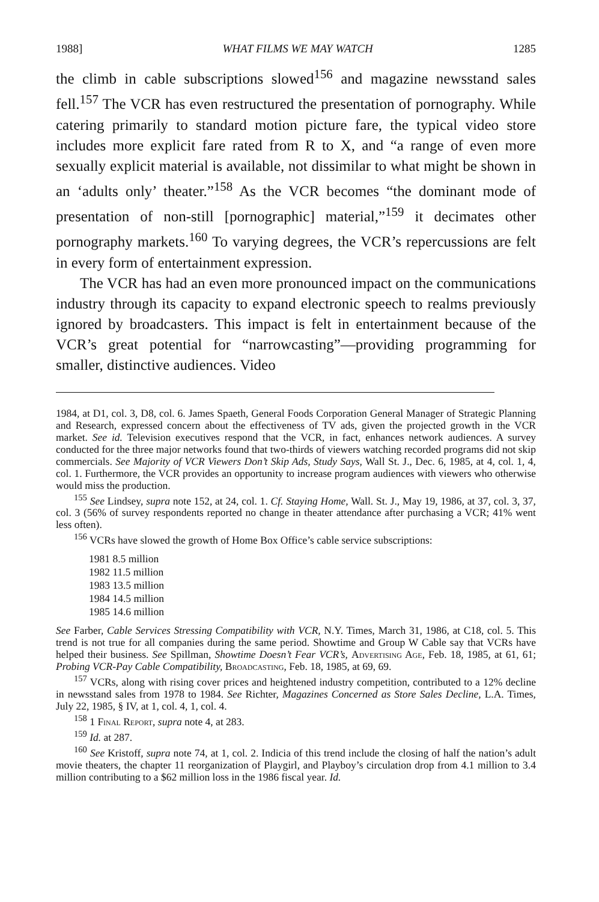1988] WHAT FILMS WE MAY WATCH 1285
the climb in cable subscriptions slowed<sup>156</sup> and magazine newsstand sales fell.<sup>157</sup> The VCR has even restructured the presentation of pornography. While catering primarily to standard motion picture fare, the typical video store includes more explicit fare rated from R to X, and “a range of even more sexually explicit material is available, not dissimilar to what might be shown in an ‘adults only’ theater.”<sup>158</sup> As the VCR becomes “the dominant mode of presentation of non-still [pornographic] material,”<sup>159</sup> it decimates other pornography markets.<sup>160</sup> To varying degrees, the VCR’s repercussions are felt in every form of entertainment expression.
The VCR has had an even more pronounced impact on the communications industry through its capacity to expand electronic speech to realms previously ignored by broadcasters. This impact is felt in entertainment because of the VCR’s great potential for “narrowcasting”—providing programming for smaller, distinctive audiences. Video
1984, at D1, col. 3, D8, col. 6. James Spaeth, General Foods Corporation General Manager of Strategic Planning and Research, expressed concern about the effectiveness of TV ads, given the projected growth in the VCR market. See id. Television executives respond that the VCR, in fact, enhances network audiences. A survey conducted for the three major networks found that two-thirds of viewers watching recorded programs did not skip commercials. See Majority of VCR Viewers Don’t Skip Ads, Study Says, Wall St. J., Dec. 6, 1985, at 4, col. 1, 4, col. 1. Furthermore, the VCR provides an opportunity to increase program audiences with viewers who otherwise would miss the production.
<sup>155</sup> See Lindsey, supra note 152, at 24, col. 1. Cf. Staying Home, Wall. St. J., May 19, 1986, at 37, col. 3, 37, col. 3 (56% of survey respondents reported no change in theater attendance after purchasing a VCR; 41% went less often).
<sup>156</sup> VCRs have slowed the growth of Home Box Office’s cable service subscriptions:
1981 8.5 million
1982 11.5 million
1983 13.5 million
1984 14.5 million
1985 14.6 million
See Farber, Cable Services Stressing Compatibility with VCR, N.Y. Times, March 31, 1986, at C18, col. 5. This trend is not true for all companies during the same period. Showtime and Group W Cable say that VCRs have helped their business. See Spillman, Showtime Doesn’t Fear VCR’s, Advertising Age, Feb. 18, 1985, at 61, 61; Probing VCR-Pay Cable Compatibility, Broadcasting, Feb. 18, 1985, at 69, 69.
<sup>157</sup> VCRs, along with rising cover prices and heightened industry competition, contributed to a 12% decline in newsstand sales from 1978 to 1984. See Richter, Magazines Concerned as Store Sales Decline, L.A. Times, July 22, 1985, § IV, at 1, col. 4, 1, col. 4.
<sup>158</sup> 1 Final Report, supra note 4, at 283.
<sup>159</sup> Id. at 287.
<sup>160</sup> See Kristoff, supra note 74, at 1, col. 2. Indicia of this trend include the closing of half the nation’s adult movie theaters, the chapter 11 reorganization of Playgirl, and Playboy’s circulation drop from 4.1 million to 3.4 million contributing to a $62 million loss in the 1986 fiscal year. Id.